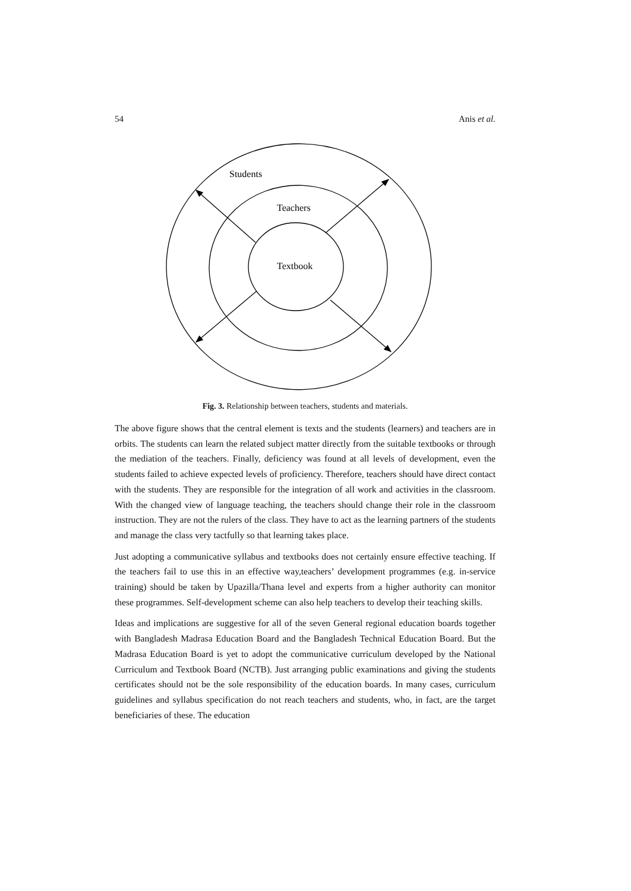54 Anis et al.
Students
Teachers
Textbook
Fig. 3. Relationship between teachers, students and materials.
The above figure shows that the central element is texts and the students (learners) and teachers are in orbits. The students can learn the related subject matter directly from the suitable textbooks or through the mediation of the teachers. Finally, deficiency was found at all levels of development, even the students failed to achieve expected levels of proficiency. Therefore, teachers should have direct contact with the students. They are responsible for the integration of all work and activities in the classroom. With the changed view of language teaching, the teachers should change their role in the classroom instruction. They are not the rulers of the class. They have to act as the learning partners of the students and manage the class very tactfully so that learning takes place.
Just adopting a communicative syllabus and textbooks does not certainly ensure effective teaching. If the teachers fail to use this in an effective way,teachers’ development programmes (e.g. in-service training) should be taken by Upazilla/Thana level and experts from a higher authority can monitor these programmes. Self-development scheme can also help teachers to develop their teaching skills.
Ideas and implications are suggestive for all of the seven General regional education boards together with Bangladesh Madrasa Education Board and the Bangladesh Technical Education Board. But the Madrasa Education Board is yet to adopt the communicative curriculum developed by the National Curriculum and Textbook Board (NCTB). Just arranging public examinations and giving the students certificates should not be the sole responsibility of the education boards. In many cases, curriculum guidelines and syllabus specification do not reach teachers and students, who, in fact, are the target beneficiaries of these. The education